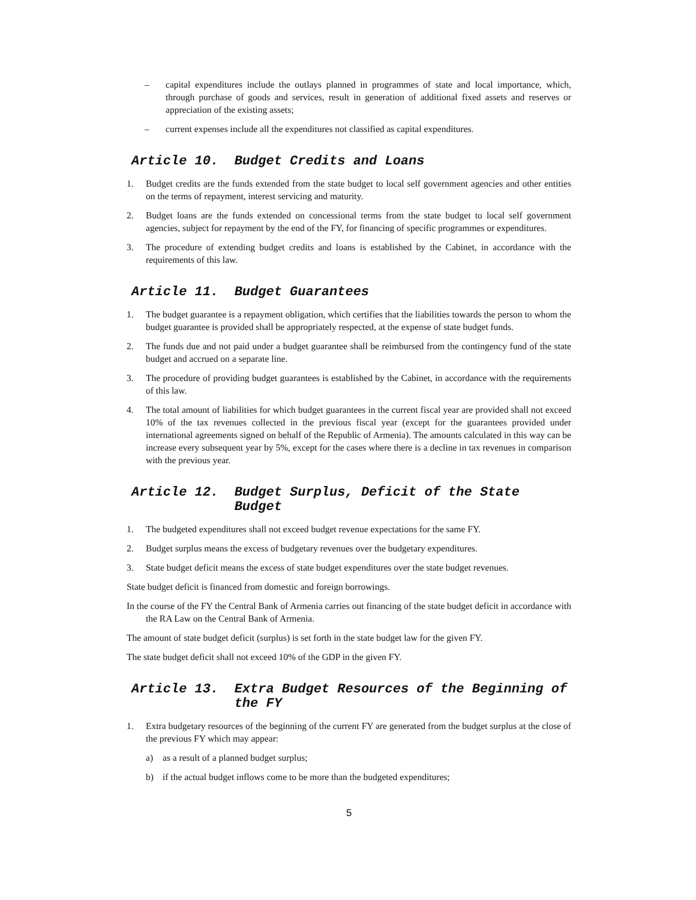– capital expenditures include the outlays planned in programmes of state and local importance, which, through purchase of goods and services, result in generation of additional fixed assets and reserves or appreciation of the existing assets;
– current expenses include all the expenditures not classified as capital expenditures.
Article 10. Budget Credits and Loans
1. Budget credits are the funds extended from the state budget to local self government agencies and other entities on the terms of repayment, interest servicing and maturity.
2. Budget loans are the funds extended on concessional terms from the state budget to local self government agencies, subject for repayment by the end of the FY, for financing of specific programmes or expenditures.
3. The procedure of extending budget credits and loans is established by the Cabinet, in accordance with the requirements of this law.
Article 11. Budget Guarantees
1. The budget guarantee is a repayment obligation, which certifies that the liabilities towards the person to whom the budget guarantee is provided shall be appropriately respected, at the expense of state budget funds.
2. The funds due and not paid under a budget guarantee shall be reimbursed from the contingency fund of the state budget and accrued on a separate line.
3. The procedure of providing budget guarantees is established by the Cabinet, in accordance with the requirements of this law.
4. The total amount of liabilities for which budget guarantees in the current fiscal year are provided shall not exceed 10% of the tax revenues collected in the previous fiscal year (except for the guarantees provided under international agreements signed on behalf of the Republic of Armenia). The amounts calculated in this way can be increase every subsequent year by 5%, except for the cases where there is a decline in tax revenues in comparison with the previous year.
Article 12. Budget Surplus, Deficit of the State Budget
1. The budgeted expenditures shall not exceed budget revenue expectations for the same FY.
2. Budget surplus means the excess of budgetary revenues over the budgetary expenditures.
3. State budget deficit means the excess of state budget expenditures over the state budget revenues.
State budget deficit is financed from domestic and foreign borrowings.
In the course of the FY the Central Bank of Armenia carries out financing of the state budget deficit in accordance with the RA Law on the Central Bank of Armenia.
The amount of state budget deficit (surplus) is set forth in the state budget law for the given FY.
The state budget deficit shall not exceed 10% of the GDP in the given FY.
Article 13. Extra Budget Resources of the Beginning of the FY
1. Extra budgetary resources of the beginning of the current FY are generated from the budget surplus at the close of the previous FY which may appear:
a) as a result of a planned budget surplus;
b) if the actual budget inflows come to be more than the budgeted expenditures;
5